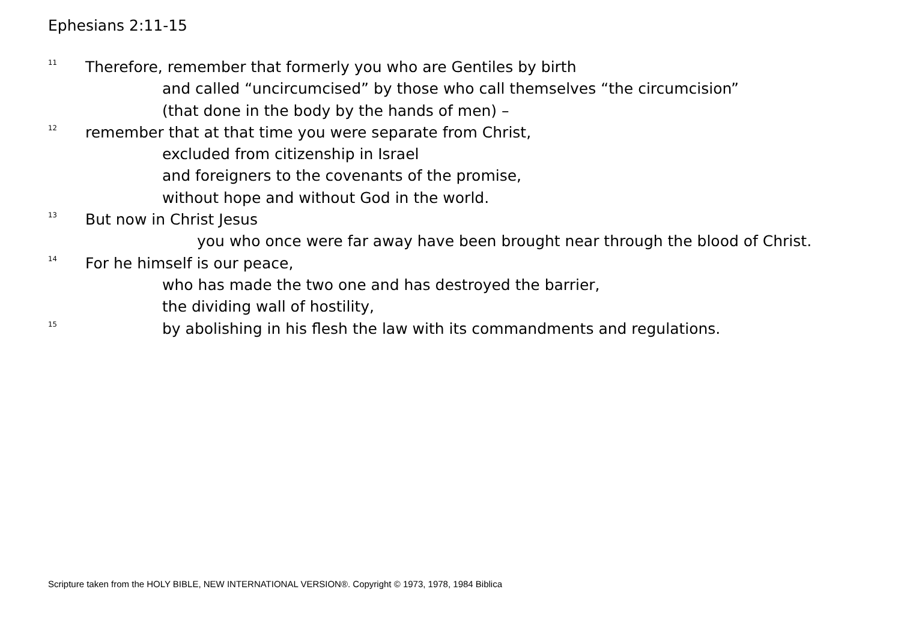Ephesians 2:11-15
<sup>11</sup> Therefore, remember that formerly you who are Gentiles by birth
and called “uncircumcised” by those who call themselves “the circumcision”
(that done in the body by the hands of men) –
<sup>12</sup> remember that at that time you were separate from Christ,
excluded from citizenship in Israel
and foreigners to the covenants of the promise,
without hope and without God in the world.
<sup>13</sup> But now in Christ Jesus
you who once were far away have been brought near through the blood of Christ.
<sup>14</sup> For he himself is our peace,
who has made the two one and has destroyed the barrier,
the dividing wall of hostility,
<sup>15</sup> by abolishing in his flesh the law with its commandments and regulations.
Scripture taken from the HOLY BIBLE, NEW INTERNATIONAL VERSION®. Copyright © 1973, 1978, 1984 Biblica